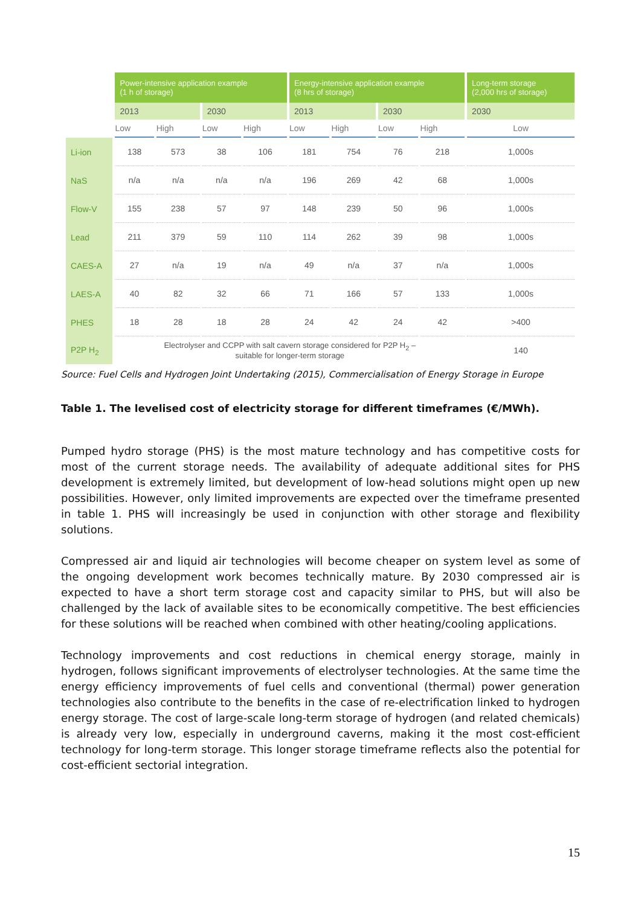| | Power-intensive application example (1 h of storage) | | | | Energy-intensive application example (8 hrs of storage) | | | | Long-term storage (2,000 hrs of storage) |
| --- | --- | --- | --- | --- | --- | --- | --- | --- | --- |
| | 2013 | | 2030 | | 2013 | | 2030 | | 2030 |
| | Low | High | Low | High | Low | High | Low | High | Low |
| Li-ion | 138 | 573 | 38 | 106 | 181 | 754 | 76 | 218 | 1,000s |
| NaS | n/a | n/a | n/a | n/a | 196 | 269 | 42 | 68 | 1,000s |
| Flow-V | 155 | 238 | 57 | 97 | 148 | 239 | 50 | 96 | 1,000s |
| Lead | 211 | 379 | 59 | 110 | 114 | 262 | 39 | 98 | 1,000s |
| CAES-A | 27 | n/a | 19 | n/a | 49 | n/a | 37 | n/a | 1,000s |
| LAES-A | 40 | 82 | 32 | 66 | 71 | 166 | 57 | 133 | 1,000s |
| PHES | 18 | 28 | 18 | 28 | 24 | 42 | 24 | 42 | >400 |
| P2P H<sub>2</sub> | Electrolyser and CCPP with salt cavern storage considered for P2P H<sub>2</sub> – suitable for longer-term storage | | | | | | | | 140 |
Source: Fuel Cells and Hydrogen Joint Undertaking (2015), Commercialisation of Energy Storage in Europe
Table 1. The levelised cost of electricity storage for different timeframes (€/MWh).
Pumped hydro storage (PHS) is the most mature technology and has competitive costs for most of the current storage needs. The availability of adequate additional sites for PHS development is extremely limited, but development of low-head solutions might open up new possibilities. However, only limited improvements are expected over the timeframe presented in table 1. PHS will increasingly be used in conjunction with other storage and flexibility solutions.
Compressed air and liquid air technologies will become cheaper on system level as some of the ongoing development work becomes technically mature. By 2030 compressed air is expected to have a short term storage cost and capacity similar to PHS, but will also be challenged by the lack of available sites to be economically competitive. The best efficiencies for these solutions will be reached when combined with other heating/cooling applications.
Technology improvements and cost reductions in chemical energy storage, mainly in hydrogen, follows significant improvements of electrolyser technologies. At the same time the energy efficiency improvements of fuel cells and conventional (thermal) power generation technologies also contribute to the benefits in the case of re-electrification linked to hydrogen energy storage. The cost of large-scale long-term storage of hydrogen (and related chemicals) is already very low, especially in underground caverns, making it the most cost-efficient technology for long-term storage. This longer storage timeframe reflects also the potential for cost-efficient sectorial integration.
15